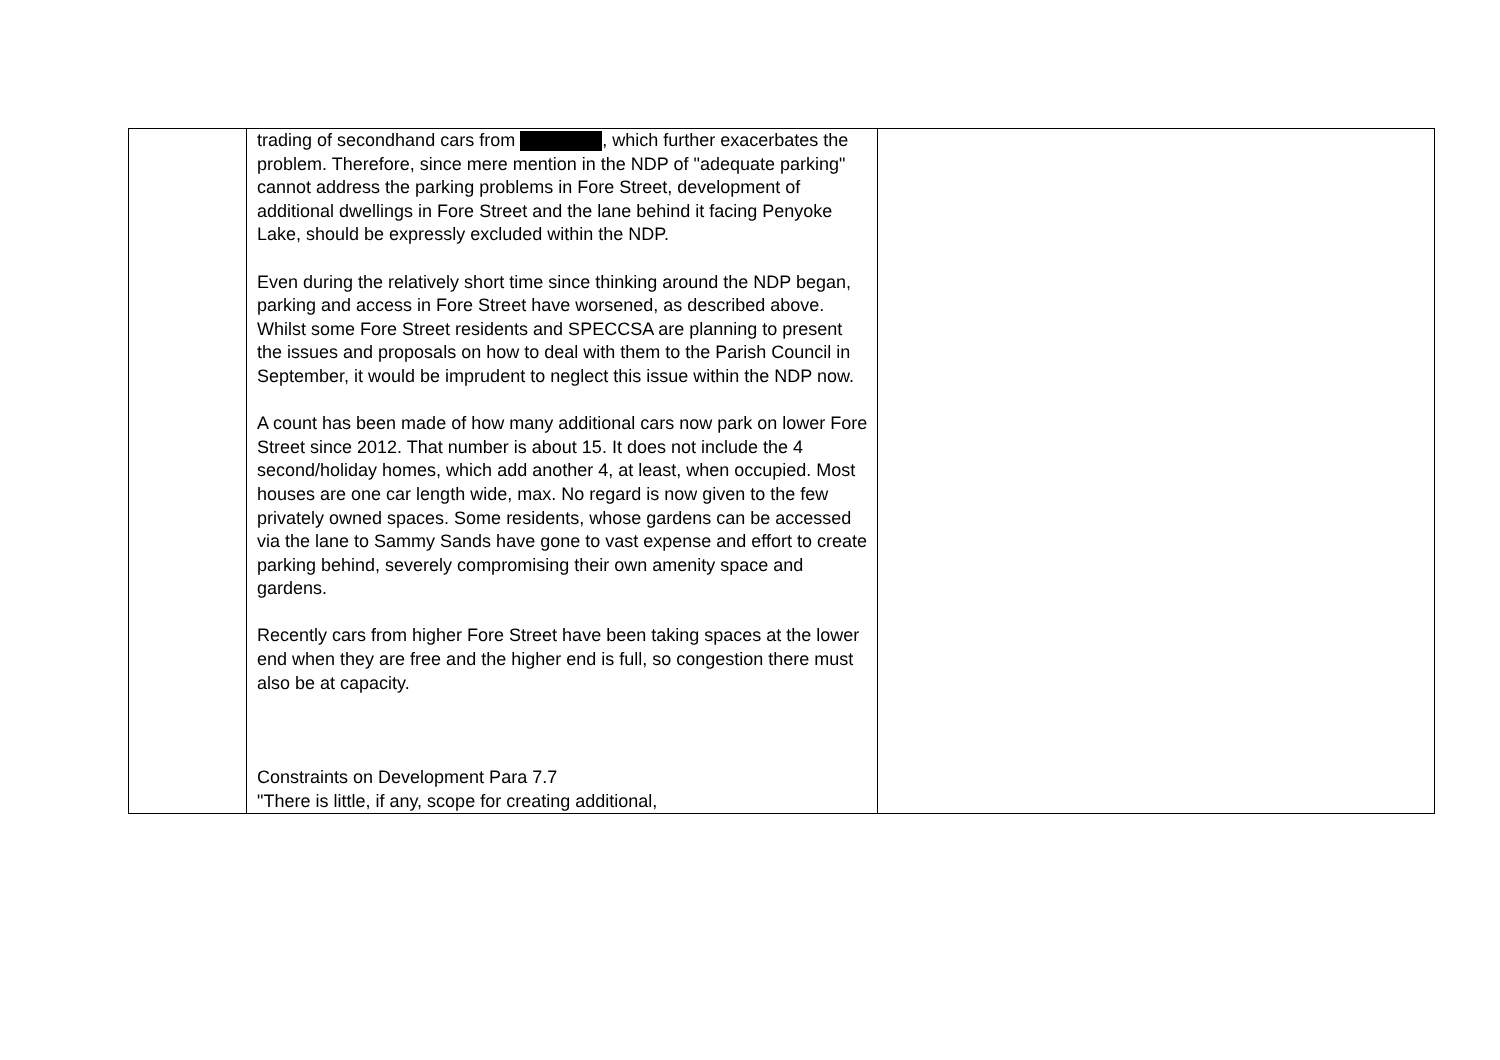| | trading of secondhand cars from , which further exacerbates the problem. Therefore, since mere mention in the NDP of "adequate parking" cannot address the parking problems in Fore Street, development of additional dwellings in Fore Street and the lane behind it facing Penyoke Lake, should be expressly excluded within the NDP. Even during the relatively short time since thinking around the NDP began, parking and access in Fore Street have worsened, as described above. Whilst some Fore Street residents and SPECCSA are planning to present the issues and proposals on how to deal with them to the Parish Council in September, it would be imprudent to neglect this issue within the NDP now. A count has been made of how many additional cars now park on lower Fore Street since 2012. That number is about 15. It does not include the 4 second/holiday homes, which add another 4, at least, when occupied. Most houses are one car length wide, max. No regard is now given to the few privately owned spaces. Some residents, whose gardens can be accessed via the lane to Sammy Sands have gone to vast expense and effort to create parking behind, severely compromising their own amenity space and gardens. Recently cars from higher Fore Street have been taking spaces at the lower end when they are free and the higher end is full, so congestion there must also be at capacity. Constraints on Development Para 7.7 "There is little, if any, scope for creating additional, | |